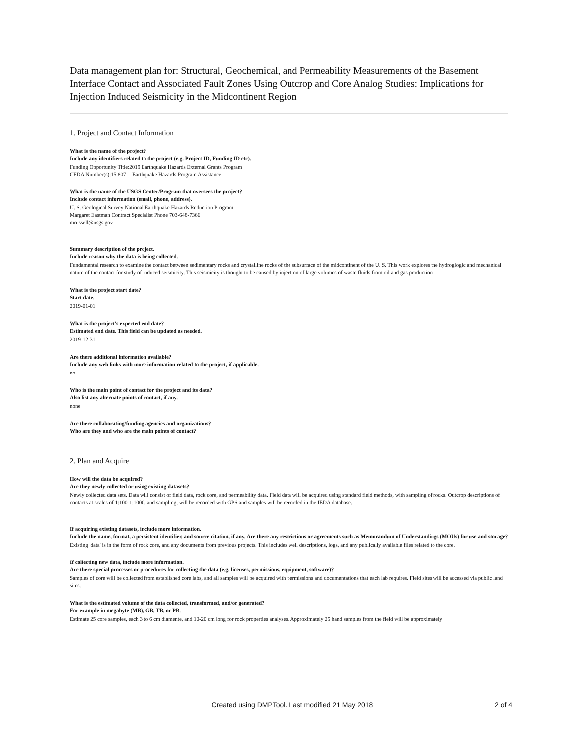Data management plan for: Structural, Geochemical, and Permeability Measurements of the Basement Interface Contact and Associated Fault Zones Using Outcrop and Core Analog Studies: Implications for Injection Induced Seismicity in the Midcontinent Region
1. Project and Contact Information
What is the name of the project?
Include any identifiers related to the project (e.g. Project ID, Funding ID etc).
Funding Opportunity Title:2019 Earthquake Hazards External Grants Program
CFDA Number(s):15.807 -- Earthquake Hazards Program Assistance
What is the name of the USGS Center/Program that oversees the project?
Include contact information (email, phone, address).
U. S. Geological Survey National Earthquake Hazards Reduction Program
Margaret Eastman Contract Specialist Phone 703-648-7366
mrussell@usgs.gov
Summary description of the project.
Include reason why the data is being collected.
Fundamental research to examine the contact between sedimentary rocks and crystalline rocks of the subsurface of the midcontinent of the U. S. This work explores the hydroglogic and mechanical nature of the contact for study of induced seismicity. This seismicity is thought to be caused by injection of large volumes of waste fluids from oil and gas production.
What is the project start date?
Start date.
2019-01-01
What is the project's expected end date?
Estimated end date. This field can be updated as needed.
2019-12-31
Are there additional information available?
Include any web links with more information related to the project, if applicable.
no
Who is the main point of contact for the project and its data?
Also list any alternate points of contact, if any.
none
Are there collaborating/funding agencies and organizations?
Who are they and who are the main points of contact?
2. Plan and Acquire
How will the data be acquired?
Are they newly collected or using existing datasets?
Newly collected data sets. Data will consist of field data, rock core, and permeability data. Field data will be acquired using standard field methods, with sampling of rocks. Outcrop descriptions of contacts at scales of 1:100-1:1000, and sampling, will be recorded with GPS and samples will be recorded in the IEDA database.
If acquiring existing datasets, include more information.
Include the name, format, a persistent identifier, and source citation, if any. Are there any restrictions or agreements such as Memorandum of Understandings (MOUs) for use and storage?
Existing 'data' is in the form of rock core, and any documents from previous projects. This includes well descriptions, logs, and any publically available files related to the core.
If collecting new data, include more information.
Are there special processes or procedures for collecting the data (e.g. licenses, permissions, equipment, software)?
Samples of core will be collected from established core labs, and all samples will be acquired with permissions and documentations that each lab requires. Field sites will be accessed via public land sites.
What is the estimated volume of the data collected, transformed, and/or generated?
For example in megabyte (MB), GB, TB, or PB.
Estimate 25 core samples, each 3 to 6 cm diamente, and 10-20 cm long for rock properties analyses. Approximately 25 hand samples from the field will be approximately
Created using DMPTool. Last modified 21 May 2018 2 of 4